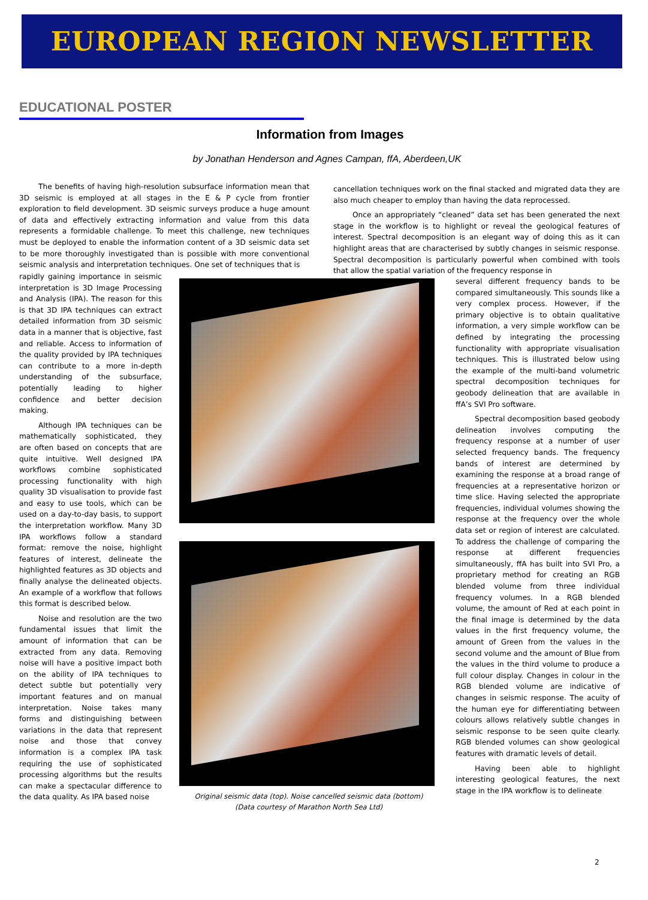EUROPEAN REGION NEWSLETTER
EDUCATIONAL POSTER
Information from Images
by Jonathan Henderson and Agnes Campan, ffA, Aberdeen,UK
The benefits of having high-resolution subsurface information mean that 3D seismic is employed at all stages in the E & P cycle from frontier exploration to field development. 3D seismic surveys produce a huge amount of data and effectively extracting information and value from this data represents a formidable challenge. To meet this challenge, new techniques must be deployed to enable the information content of a 3D seismic data set to be more thoroughly investigated than is possible with more conventional seismic analysis and interpretation techniques. One set of techniques that is
rapidly gaining importance in seismic interpretation is 3D Image Processing and Analysis (IPA). The reason for this is that 3D IPA techniques can extract detailed information from 3D seismic data in a manner that is objective, fast and reliable. Access to information of the quality provided by IPA techniques can contribute to a more in-depth understanding of the subsurface, potentially leading to higher confidence and better decision making.
Although IPA techniques can be mathematically sophisticated, they are often based on concepts that are quite intuitive. Well designed IPA workflows combine sophisticated processing functionality with high quality 3D visualisation to provide fast and easy to use tools, which can be used on a day-to-day basis, to support the interpretation workflow. Many 3D IPA workflows follow a standard format: remove the noise, highlight features of interest, delineate the highlighted features as 3D objects and finally analyse the delineated objects. An example of a workflow that follows this format is described below.
Noise and resolution are the two fundamental issues that limit the amount of information that can be extracted from any data. Removing noise will have a positive impact both on the ability of IPA techniques to detect subtle but potentially very important features and on manual interpretation. Noise takes many forms and distinguishing between variations in the data that represent noise and those that convey information is a complex IPA task requiring the use of sophisticated processing algorithms but the results can make a spectacular difference to the data quality. As IPA based noise
cancellation techniques work on the final stacked and migrated data they are also much cheaper to employ than having the data reprocessed.
Once an appropriately “cleaned” data set has been generated the next stage in the workflow is to highlight or reveal the geological features of interest. Spectral decomposition is an elegant way of doing this as it can highlight areas that are characterised by subtly changes in seismic response. Spectral decomposition is particularly powerful when combined with tools that allow the spatial variation of the frequency response in
several different frequency bands to be compared simultaneously. This sounds like a very complex process. However, if the primary objective is to obtain qualitative information, a very simple workflow can be defined by integrating the processing functionality with appropriate visualisation techniques. This is illustrated below using the example of the multi-band volumetric spectral decomposition techniques for geobody delineation that are available in ffA’s SVI Pro software.
Spectral decomposition based geobody delineation involves computing the frequency response at a number of user selected frequency bands. The frequency bands of interest are determined by examining the response at a broad range of frequencies at a representative horizon or time slice. Having selected the appropriate frequencies, individual volumes showing the response at the frequency over the whole data set or region of interest are calculated. To address the challenge of comparing the response at different frequencies simultaneously, ffA has built into SVI Pro, a proprietary method for creating an RGB blended volume from three individual frequency volumes. In a RGB blended volume, the amount of Red at each point in the final image is determined by the data values in the first frequency volume, the amount of Green from the values in the second volume and the amount of Blue from the values in the third volume to produce a full colour display. Changes in colour in the RGB blended volume are indicative of changes in seismic response. The acuity of the human eye for differentiating between colours allows relatively subtle changes in seismic response to be seen quite clearly. RGB blended volumes can show geological features with dramatic levels of detail.
Having been able to highlight interesting geological features, the next stage in the IPA workflow is to delineate
Original seismic data (top). Noise cancelled seismic data (bottom)
(Data courtesy of Marathon North Sea Ltd)
2